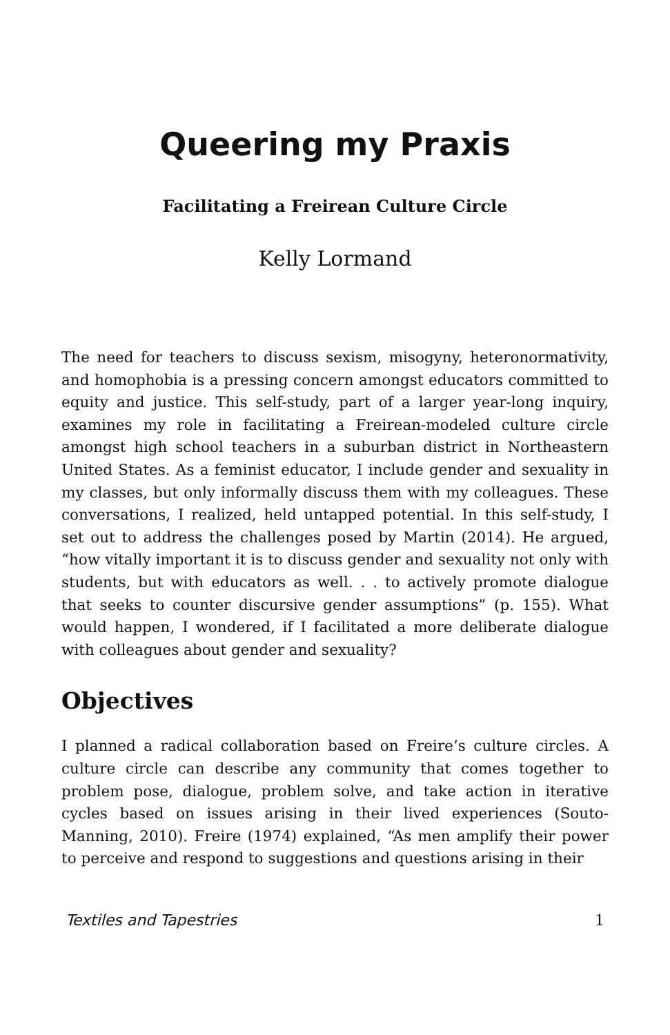Queering my Praxis
Facilitating a Freirean Culture Circle
Kelly Lormand
The need for teachers to discuss sexism, misogyny, heteronormativity, and homophobia is a pressing concern amongst educators committed to equity and justice. This self-study, part of a larger year-long inquiry, examines my role in facilitating a Freirean-modeled culture circle amongst high school teachers in a suburban district in Northeastern United States. As a feminist educator, I include gender and sexuality in my classes, but only informally discuss them with my colleagues. These conversations, I realized, held untapped potential. In this self-study, I set out to address the challenges posed by Martin (2014). He argued, “how vitally important it is to discuss gender and sexuality not only with students, but with educators as well. . . to actively promote dialogue that seeks to counter discursive gender assumptions” (p. 155). What would happen, I wondered, if I facilitated a more deliberate dialogue with colleagues about gender and sexuality?
Objectives
I planned a radical collaboration based on Freire’s culture circles. A culture circle can describe any community that comes together to problem pose, dialogue, problem solve, and take action in iterative cycles based on issues arising in their lived experiences (Souto-Manning, 2010). Freire (1974) explained, “As men amplify their power to perceive and respond to suggestions and questions arising in their
Textiles and Tapestries 1